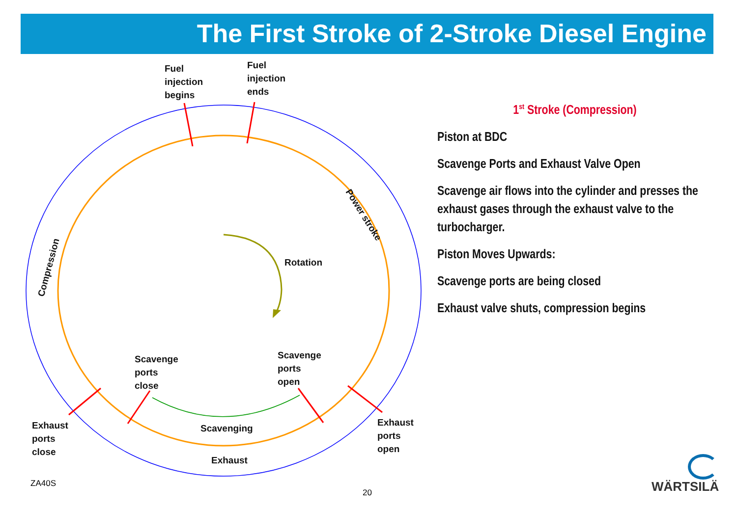The First Stroke of 2-Stroke Diesel Engine
Fuel
injection
begins
Fuel
injection
ends
Power stroke
Compression
Rotation
Scavenge
ports
close
Scavenge
ports
open
Scavenging
Exhaust
ports
close
Exhaust
ports
open
Exhaust
1<sup>st</sup> Stroke (Compression)
Piston at BDC
Scavenge Ports and Exhaust Valve Open
Scavenge air flows into the cylinder and presses the exhaust gases through the exhaust valve to the turbocharger.
Piston Moves Upwards:
Scavenge ports are being closed
Exhaust valve shuts, compression begins
ZA40S
20 WÄRTSILÄ